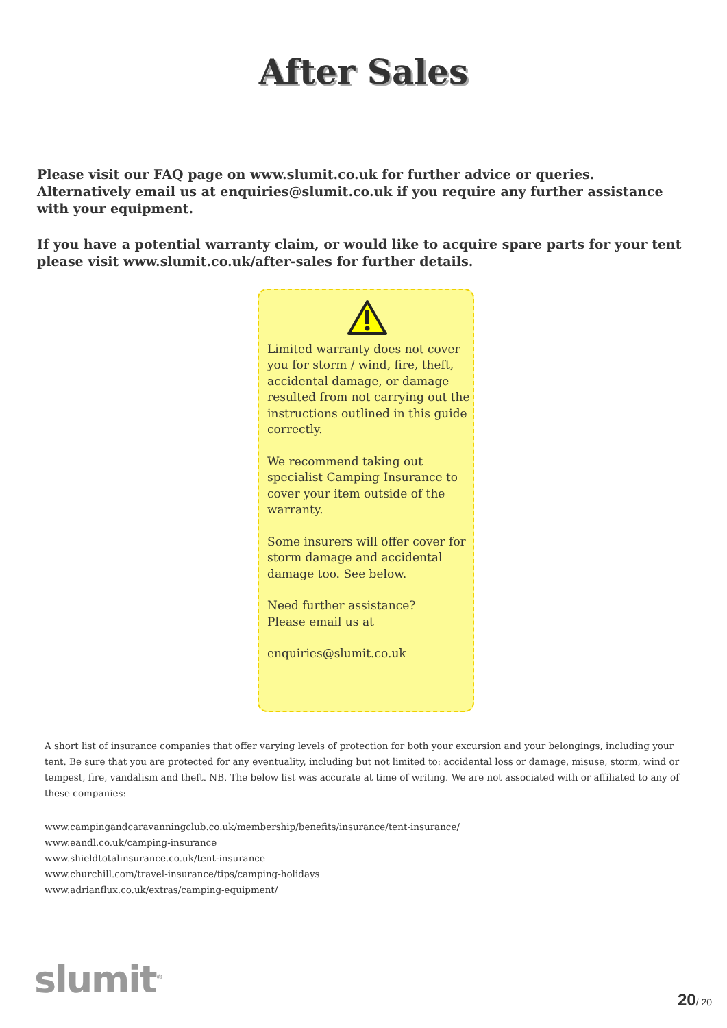After Sales
Please visit our FAQ page on www.slumit.co.uk for further advice or queries. Alternatively email us at enquiries@slumit.co.uk if you require any further assistance with your equipment.
If you have a potential warranty claim, or would like to acquire spare parts for your tent please visit www.slumit.co.uk/after-sales for further details.
Limited warranty does not cover you for storm / wind, fire, theft, accidental damage, or damage resulted from not carrying out the instructions outlined in this guide correctly.
We recommend taking out specialist Camping Insurance to cover your item outside of the warranty.
Some insurers will offer cover for storm damage and accidental damage too. See below.
Need further assistance?
Please email us at
enquiries@slumit.co.uk
A short list of insurance companies that offer varying levels of protection for both your excursion and your belongings, including your tent. Be sure that you are protected for any eventuality, including but not limited to: accidental loss or damage, misuse, storm, wind or tempest, fire, vandalism and theft. NB. The below list was accurate at time of writing. We are not associated with or affiliated to any of these companies:
www.campingandcaravanningclub.co.uk/membership/benefits/insurance/tent-insurance/
www.eandl.co.uk/camping-insurance
www.shieldtotalinsurance.co.uk/tent-insurance
www.churchill.com/travel-insurance/tips/camping-holidays
www.adrianflux.co.uk/extras/camping-equipment/
slumit<sup>®</sup> 20/ 20